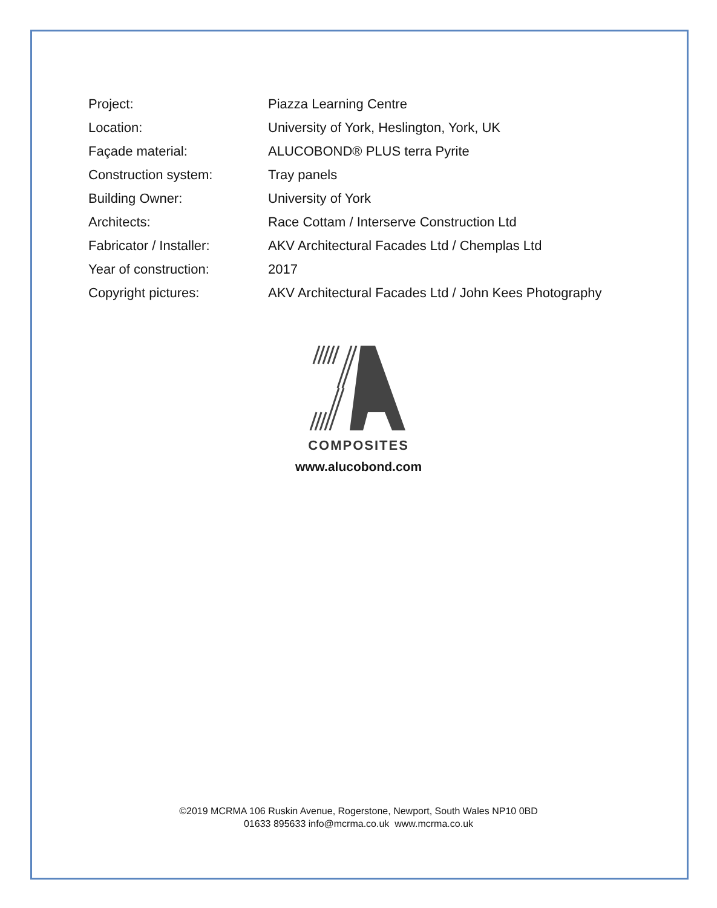| Project: | Piazza Learning Centre |
| Location: | University of York, Heslington, York, UK |
| Façade material: | ALUCOBOND® PLUS terra Pyrite |
| Construction system: | Tray panels |
| Building Owner: | University of York |
| Architects: | Race Cottam / Interserve Construction Ltd |
| Fabricator / Installer: | AKV Architectural Facades Ltd / Chemplas Ltd |
| Year of construction: | 2017 |
| Copyright pictures: | AKV Architectural Facades Ltd / John Kees Photography |
COMPOSITES
www.alucobond.com
©2019 MCRMA 106 Ruskin Avenue, Rogerstone, Newport, South Wales NP10 0BD
01633 895633 info@mcrma.co.uk www.mcrma.co.uk